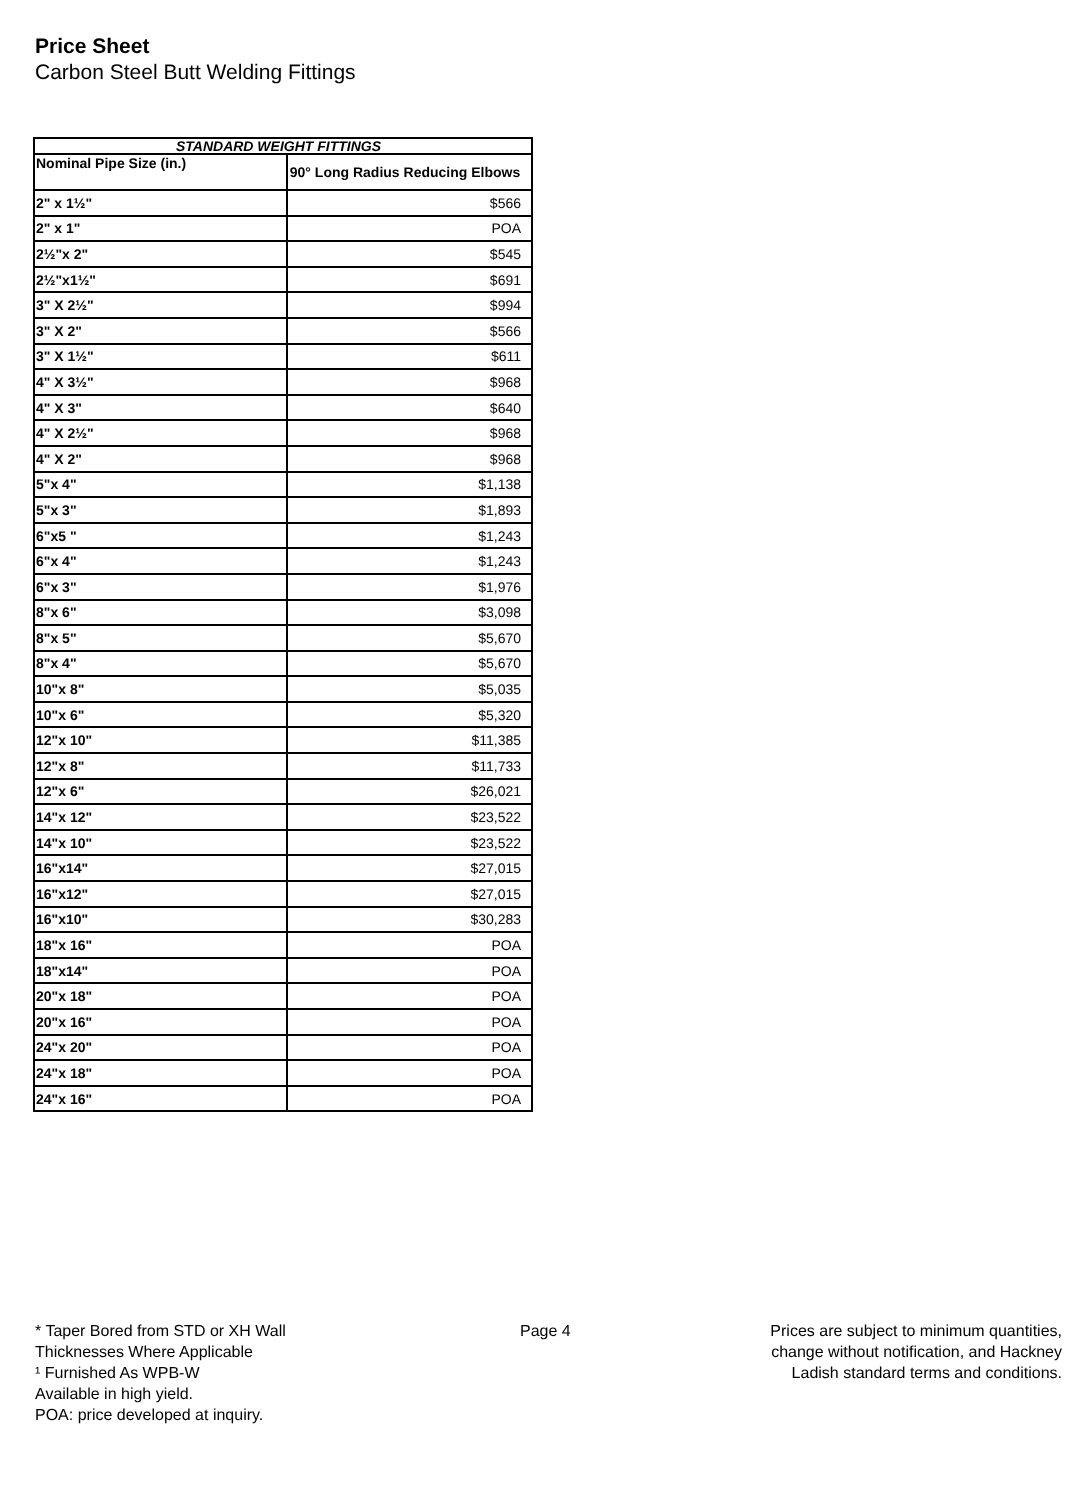Price Sheet
Carbon Steel Butt Welding Fittings
| STANDARD WEIGHT FITTINGS | |
| --- | --- |
| Nominal Pipe Size (in.) | 90° Long Radius Reducing Elbows |
| 2" x 1½" | $566 |
| 2" x 1" | POA |
| 2½"x 2" | $545 |
| 2½"x1½" | $691 |
| 3" X 2½" | $994 |
| 3" X 2" | $566 |
| 3" X 1½" | $611 |
| 4" X 3½" | $968 |
| 4" X 3" | $640 |
| 4" X 2½" | $968 |
| 4" X 2" | $968 |
| 5"x 4" | $1,138 |
| 5"x 3" | $1,893 |
| 6"x5 " | $1,243 |
| 6"x 4" | $1,243 |
| 6"x 3" | $1,976 |
| 8"x 6" | $3,098 |
| 8"x 5" | $5,670 |
| 8"x 4" | $5,670 |
| 10"x 8" | $5,035 |
| 10"x 6" | $5,320 |
| 12"x 10" | $11,385 |
| 12"x 8" | $11,733 |
| 12"x 6" | $26,021 |
| 14"x 12" | $23,522 |
| 14"x 10" | $23,522 |
| 16"x14" | $27,015 |
| 16"x12" | $27,015 |
| 16"x10" | $30,283 |
| 18"x 16" | POA |
| 18"x14" | POA |
| 20"x 18" | POA |
| 20"x 16" | POA |
| 24"x 20" | POA |
| 24"x 18" | POA |
| 24"x 16" | POA |
* Taper Bored from STD or XH Wall
Thicknesses Where Applicable
¹ Furnished As WPB-W
Available in high yield.
POA: price developed at inquiry.
Page 4
Prices are subject to minimum quantities,
change without notification, and Hackney
Ladish standard terms and conditions.